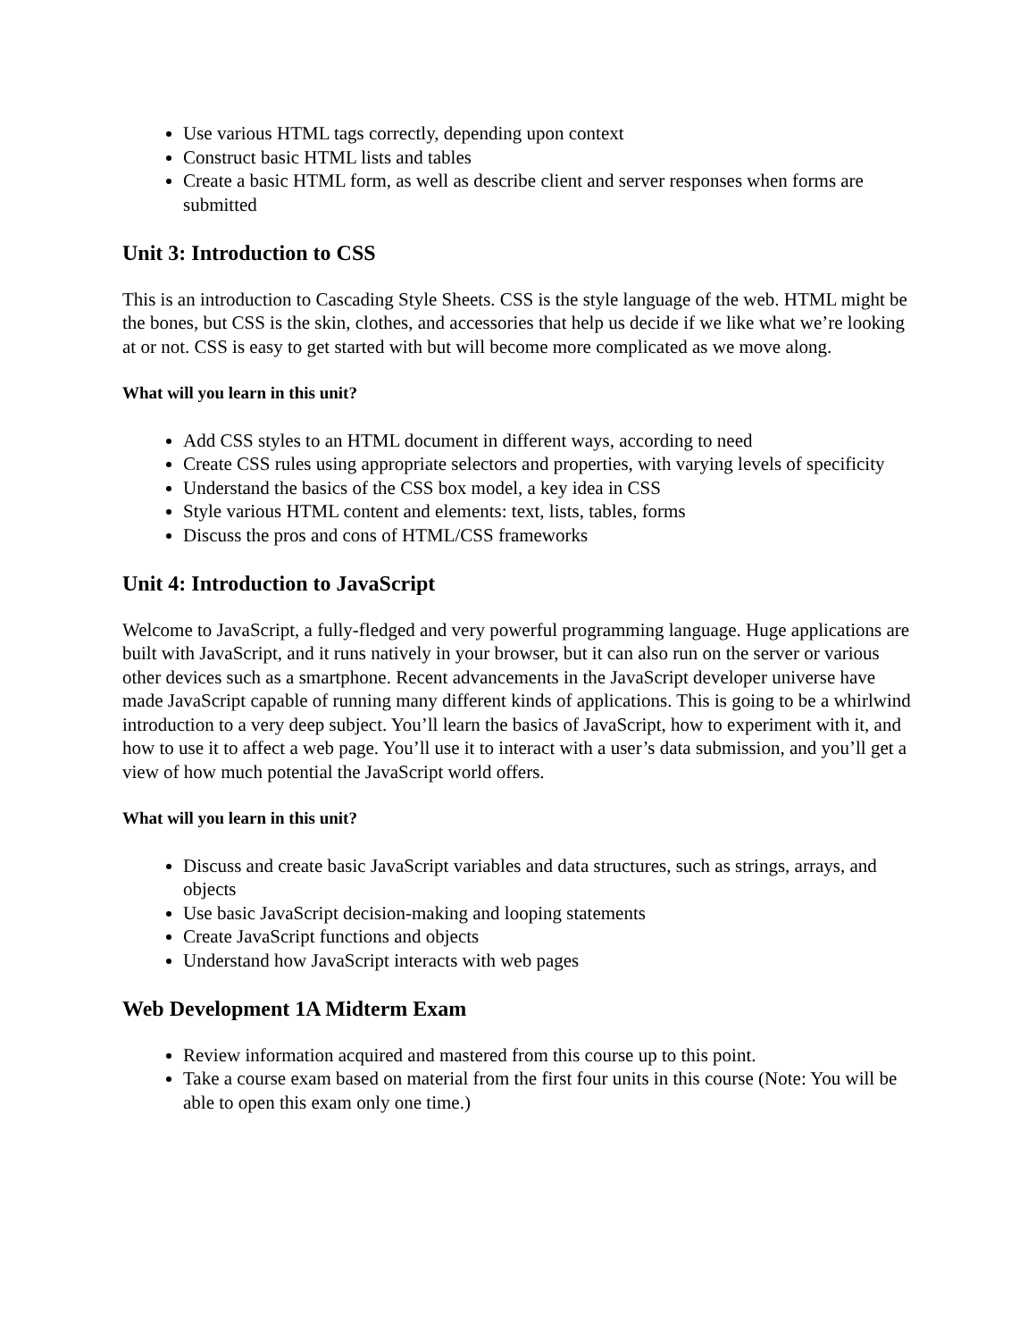Use various HTML tags correctly, depending upon context
Construct basic HTML lists and tables
Create a basic HTML form, as well as describe client and server responses when forms are submitted
Unit 3: Introduction to CSS
This is an introduction to Cascading Style Sheets. CSS is the style language of the web. HTML might be the bones, but CSS is the skin, clothes, and accessories that help us decide if we like what we’re looking at or not. CSS is easy to get started with but will become more complicated as we move along.
What will you learn in this unit?
Add CSS styles to an HTML document in different ways, according to need
Create CSS rules using appropriate selectors and properties, with varying levels of specificity
Understand the basics of the CSS box model, a key idea in CSS
Style various HTML content and elements: text, lists, tables, forms
Discuss the pros and cons of HTML/CSS frameworks
Unit 4: Introduction to JavaScript
Welcome to JavaScript, a fully-fledged and very powerful programming language. Huge applications are built with JavaScript, and it runs natively in your browser, but it can also run on the server or various other devices such as a smartphone. Recent advancements in the JavaScript developer universe have made JavaScript capable of running many different kinds of applications. This is going to be a whirlwind introduction to a very deep subject. You’ll learn the basics of JavaScript, how to experiment with it, and how to use it to affect a web page. You’ll use it to interact with a user’s data submission, and you’ll get a view of how much potential the JavaScript world offers.
What will you learn in this unit?
Discuss and create basic JavaScript variables and data structures, such as strings, arrays, and objects
Use basic JavaScript decision-making and looping statements
Create JavaScript functions and objects
Understand how JavaScript interacts with web pages
Web Development 1A Midterm Exam
Review information acquired and mastered from this course up to this point.
Take a course exam based on material from the first four units in this course (Note: You will be able to open this exam only one time.)